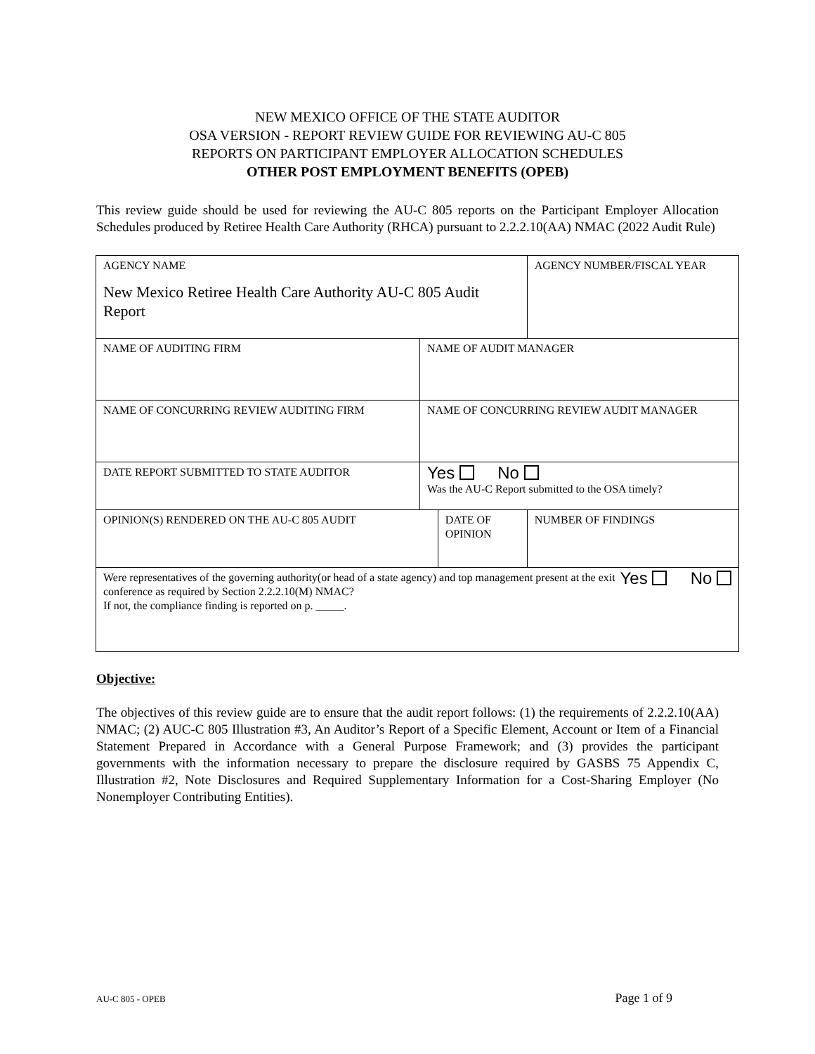NEW MEXICO OFFICE OF THE STATE AUDITOR
OSA VERSION - REPORT REVIEW GUIDE FOR REVIEWING AU-C 805
REPORTS ON PARTICIPANT EMPLOYER ALLOCATION SCHEDULES
OTHER POST EMPLOYMENT BENEFITS (OPEB)
This review guide should be used for reviewing the AU-C 805 reports on the Participant Employer Allocation Schedules produced by Retiree Health Care Authority (RHCA) pursuant to 2.2.2.10(AA) NMAC (2022 Audit Rule)
| AGENCY NAME New Mexico Retiree Health Care Authority AU-C 805 Audit Report | | | AGENCY NUMBER/FISCAL YEAR |
| NAME OF AUDITING FIRM | NAME OF AUDIT MANAGER | | |
| NAME OF CONCURRING REVIEW AUDITING FIRM | NAME OF CONCURRING REVIEW AUDIT MANAGER | | |
| DATE REPORT SUBMITTED TO STATE AUDITOR | Yes No Was the AU-C Report submitted to the OSA timely? | | |
| OPINION(S) RENDERED ON THE AU-C 805 AUDIT | | DATE OF OPINION | NUMBER OF FINDINGS |
| Were representatives of the governing authority(or head of a state agency) and top management present at the exit conference as required by Section 2.2.2.10(M) NMAC? If not, the compliance finding is reported on p. _____. Yes No | | | |
Objective:
The objectives of this review guide are to ensure that the audit report follows: (1) the requirements of 2.2.2.10(AA) NMAC; (2) AUC-C 805 Illustration #3, An Auditor’s Report of a Specific Element, Account or Item of a Financial Statement Prepared in Accordance with a General Purpose Framework; and (3) provides the participant governments with the information necessary to prepare the disclosure required by GASBS 75 Appendix C, Illustration #2, Note Disclosures and Required Supplementary Information for a Cost-Sharing Employer (No Nonemployer Contributing Entities).
AU-C 805 - OPEB Page 1 of 9